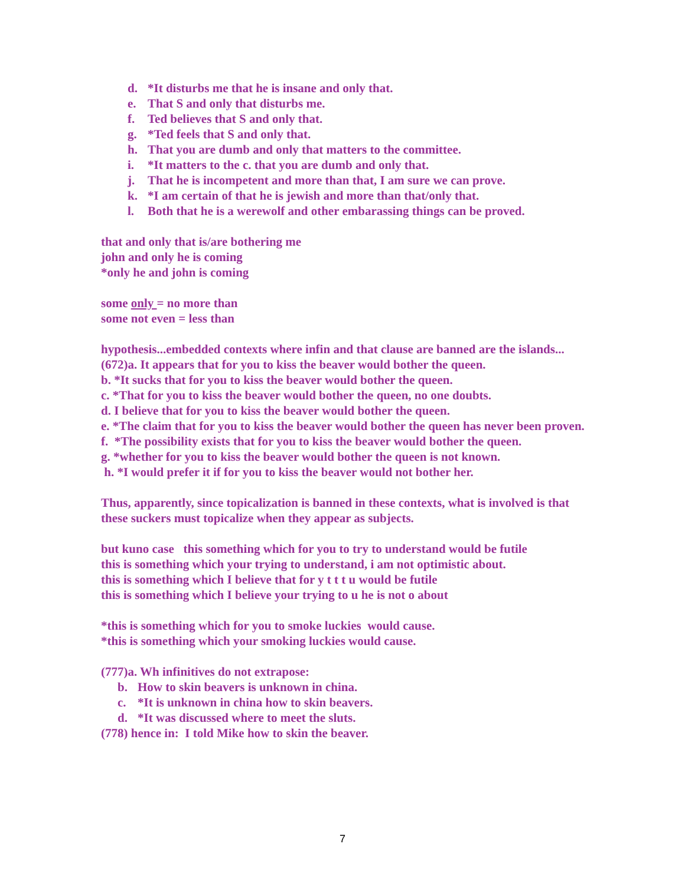d. *It disturbs me that he is insane and only that.
e. That S and only that disturbs me.
f. Ted believes that S and only that.
g. *Ted feels that S and only that.
h. That you are dumb and only that matters to the committee.
i. *It matters to the c. that you are dumb and only that.
j. That he is incompetent and more than that, I am sure we can prove.
k. *I am certain of that he is jewish and more than that/only that.
l. Both that he is a werewolf and other embarassing things can be proved.
that and only that is/are bothering me
john and only he is coming
*only he and john is coming
some only = no more than
some not even = less than
hypothesis...embedded contexts where infin and that clause are banned are the islands...
(672)a. It appears that for you to kiss the beaver would bother the queen.
b. *It sucks that for you to kiss the beaver would bother the queen.
c. *That for you to kiss the beaver would bother the queen, no one doubts.
d. I believe that for you to kiss the beaver would bother the queen.
e. *The claim that for you to kiss the beaver would bother the queen has never been proven.
f. *The possibility exists that for you to kiss the beaver would bother the queen.
g. *whether for you to kiss the beaver would bother the queen is not known.
h. *I would prefer it if for you to kiss the beaver would not bother her.
Thus, apparently, since topicalization is banned in these contexts, what is involved is that these suckers must topicalize when they appear as subjects.
but kuno case this something which for you to try to understand would be futile
this is something which your trying to understand, i am not optimistic about.
this is something which I believe that for y t t t u would be futile
this is something which I believe your trying to u he is not o about
*this is something which for you to smoke luckies would cause.
*this is something which your smoking luckies would cause.
(777)a. Wh infinitives do not extrapose:
b. How to skin beavers is unknown in china.
c. *It is unknown in china how to skin beavers.
d. *It was discussed where to meet the sluts.
(778) hence in: I told Mike how to skin the beaver.
7